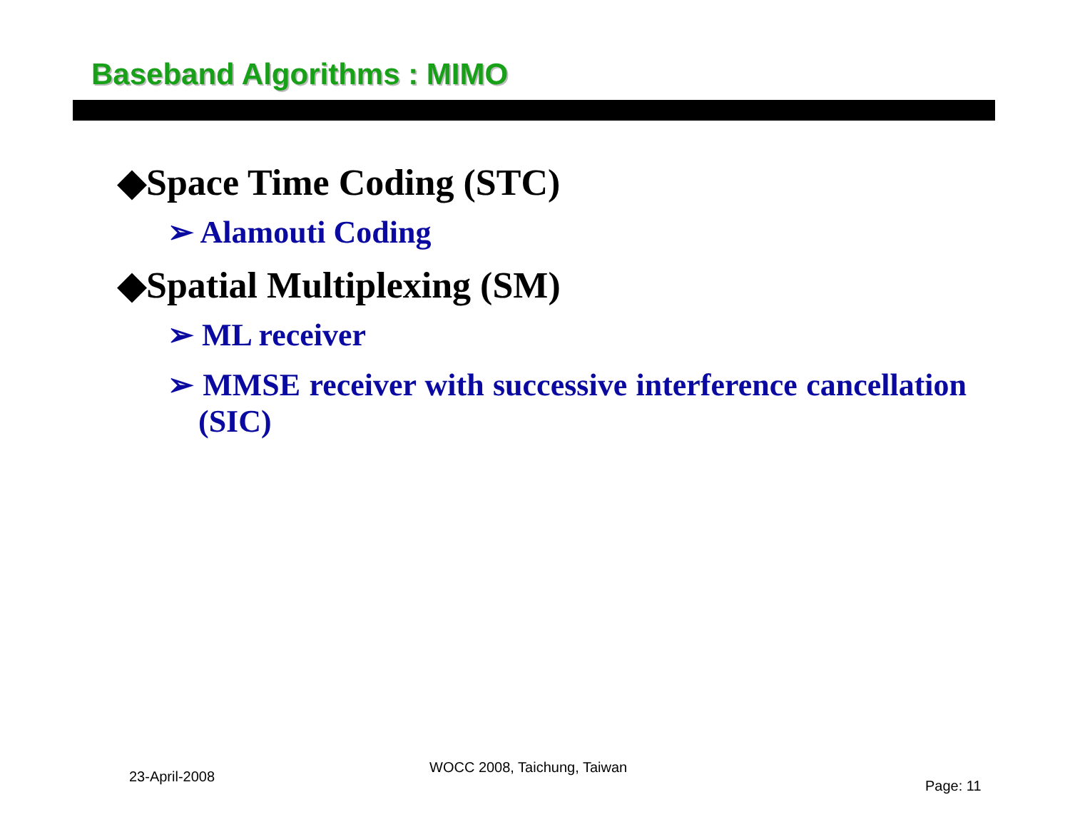Baseband Algorithms : MIMO
◆Space Time Coding (STC)
➢ Alamouti Coding
◆Spatial Multiplexing (SM)
➢ ML receiver
➢ MMSE receiver with successive interference cancellation (SIC)
23-April-2008
WOCC 2008, Taichung, Taiwan
Page: 11